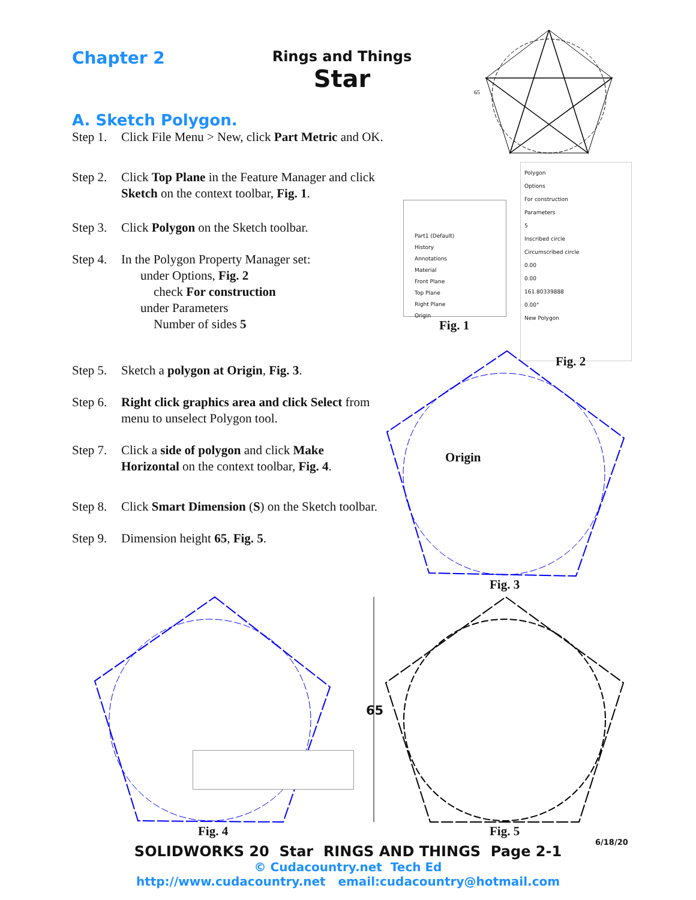Chapter 2
Rings and Things
Star
65
A. Sketch Polygon.
Step 1. Click File Menu > New, click Part Metric and OK.
Step 2. Click Top Plane in the Feature Manager and click Sketch on the context toolbar, Fig. 1.
Step 3. Click Polygon on the Sketch toolbar.
Step 4. In the Polygon Property Manager set:
under Options, Fig. 2
check For construction
under Parameters
Number of sides 5
Step 5. Sketch a polygon at Origin, Fig. 3.
Step 6. Right click graphics area and click Select from menu to unselect Polygon tool.
Step 7. Click a side of polygon and click Make Horizontal on the context toolbar, Fig. 4.
Step 8. Click Smart Dimension (S) on the Sketch toolbar.
Step 9. Dimension height 65, Fig. 5.
Part1 (Default)
History
Annotations
Material
Front Plane
Top Plane
Right Plane
Origin
Fig. 1
Polygon
Options
For construction
Parameters
5
Inscribed circle
Circumscribed circle
0.00
0.00
161.80339888
0.00°
New Polygon
Fig. 2
Origin
Fig. 3
Fig. 4
65
Fig. 5
6/18/20
SOLIDWORKS 20 Star RINGS AND THINGS Page 2-1
© Cudacountry.net Tech Ed
http://www.cudacountry.net email:cudacountry@hotmail.com